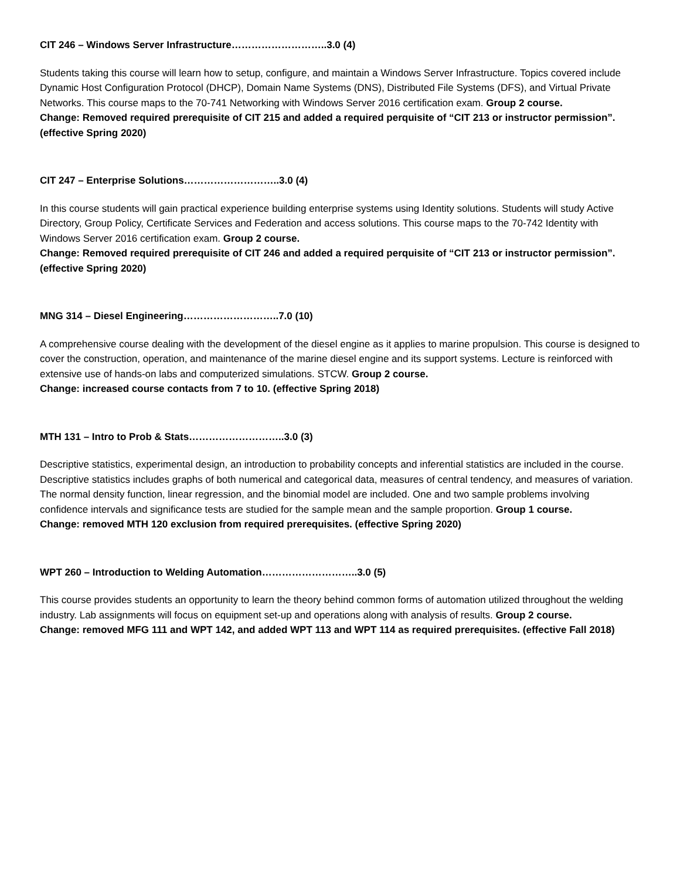CIT 246 – Windows Server Infrastructure………………………..3.0 (4)
Students taking this course will learn how to setup, configure, and maintain a Windows Server Infrastructure. Topics covered include Dynamic Host Configuration Protocol (DHCP), Domain Name Systems (DNS), Distributed File Systems (DFS), and Virtual Private Networks. This course maps to the 70-741 Networking with Windows Server 2016 certification exam. Group 2 course.
Change: Removed required prerequisite of CIT 215 and added a required perquisite of “CIT 213 or instructor permission”. (effective Spring 2020)
CIT 247 – Enterprise Solutions………………………..3.0 (4)
In this course students will gain practical experience building enterprise systems using Identity solutions. Students will study Active Directory, Group Policy, Certificate Services and Federation and access solutions. This course maps to the 70-742 Identity with Windows Server 2016 certification exam. Group 2 course.
Change: Removed required prerequisite of CIT 246 and added a required perquisite of “CIT 213 or instructor permission”. (effective Spring 2020)
MNG 314 – Diesel Engineering………………………..7.0 (10)
A comprehensive course dealing with the development of the diesel engine as it applies to marine propulsion. This course is designed to cover the construction, operation, and maintenance of the marine diesel engine and its support systems. Lecture is reinforced with extensive use of hands-on labs and computerized simulations. STCW. Group 2 course.
Change: increased course contacts from 7 to 10. (effective Spring 2018)
MTH 131 – Intro to Prob & Stats………………………..3.0 (3)
Descriptive statistics, experimental design, an introduction to probability concepts and inferential statistics are included in the course. Descriptive statistics includes graphs of both numerical and categorical data, measures of central tendency, and measures of variation. The normal density function, linear regression, and the binomial model are included. One and two sample problems involving confidence intervals and significance tests are studied for the sample mean and the sample proportion. Group 1 course.
Change: removed MTH 120 exclusion from required prerequisites. (effective Spring 2020)
WPT 260 – Introduction to Welding Automation………………………..3.0 (5)
This course provides students an opportunity to learn the theory behind common forms of automation utilized throughout the welding industry. Lab assignments will focus on equipment set-up and operations along with analysis of results. Group 2 course.
Change: removed MFG 111 and WPT 142, and added WPT 113 and WPT 114 as required prerequisites. (effective Fall 2018)